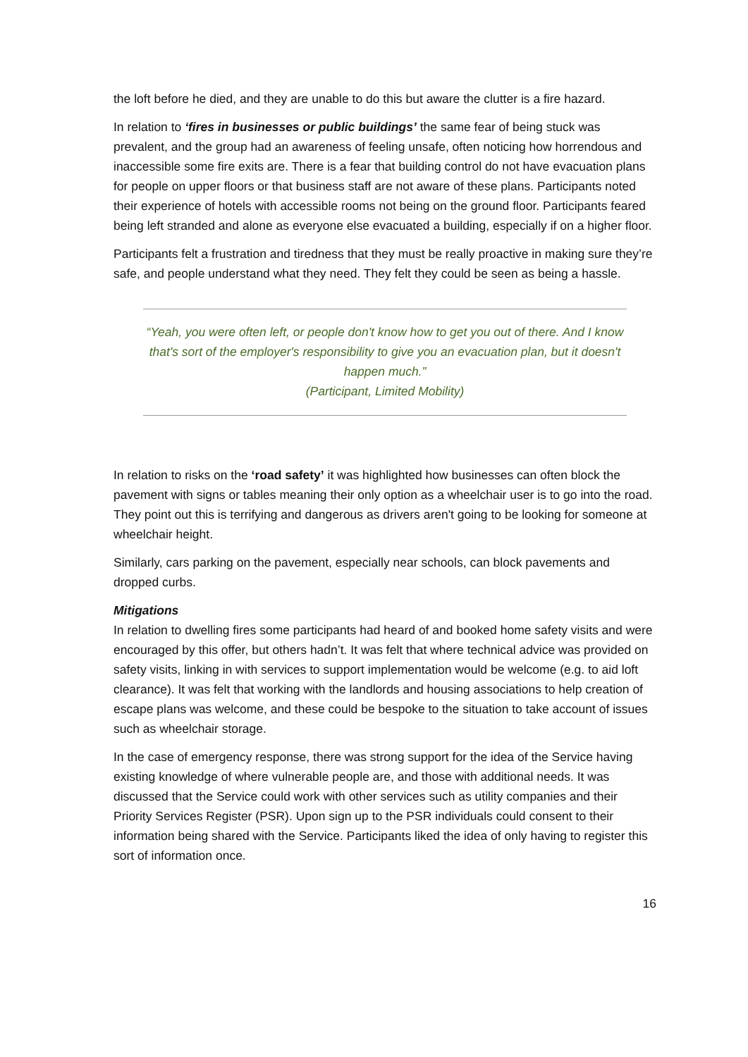the loft before he died, and they are unable to do this but aware the clutter is a fire hazard.
In relation to ‘fires in businesses or public buildings’ the same fear of being stuck was prevalent, and the group had an awareness of feeling unsafe, often noticing how horrendous and inaccessible some fire exits are. There is a fear that building control do not have evacuation plans for people on upper floors or that business staff are not aware of these plans. Participants noted their experience of hotels with accessible rooms not being on the ground floor. Participants feared being left stranded and alone as everyone else evacuated a building, especially if on a higher floor.
Participants felt a frustration and tiredness that they must be really proactive in making sure they’re safe, and people understand what they need. They felt they could be seen as being a hassle.
“Yeah, you were often left, or people don't know how to get you out of there. And I know that's sort of the employer's responsibility to give you an evacuation plan, but it doesn't happen much.”
(Participant, Limited Mobility)
In relation to risks on the ‘road safety’ it was highlighted how businesses can often block the pavement with signs or tables meaning their only option as a wheelchair user is to go into the road. They point out this is terrifying and dangerous as drivers aren't going to be looking for someone at wheelchair height.
Similarly, cars parking on the pavement, especially near schools, can block pavements and dropped curbs.
Mitigations
In relation to dwelling fires some participants had heard of and booked home safety visits and were encouraged by this offer, but others hadn’t. It was felt that where technical advice was provided on safety visits, linking in with services to support implementation would be welcome (e.g. to aid loft clearance). It was felt that working with the landlords and housing associations to help creation of escape plans was welcome, and these could be bespoke to the situation to take account of issues such as wheelchair storage.
In the case of emergency response, there was strong support for the idea of the Service having existing knowledge of where vulnerable people are, and those with additional needs. It was discussed that the Service could work with other services such as utility companies and their Priority Services Register (PSR). Upon sign up to the PSR individuals could consent to their information being shared with the Service. Participants liked the idea of only having to register this sort of information once.
16